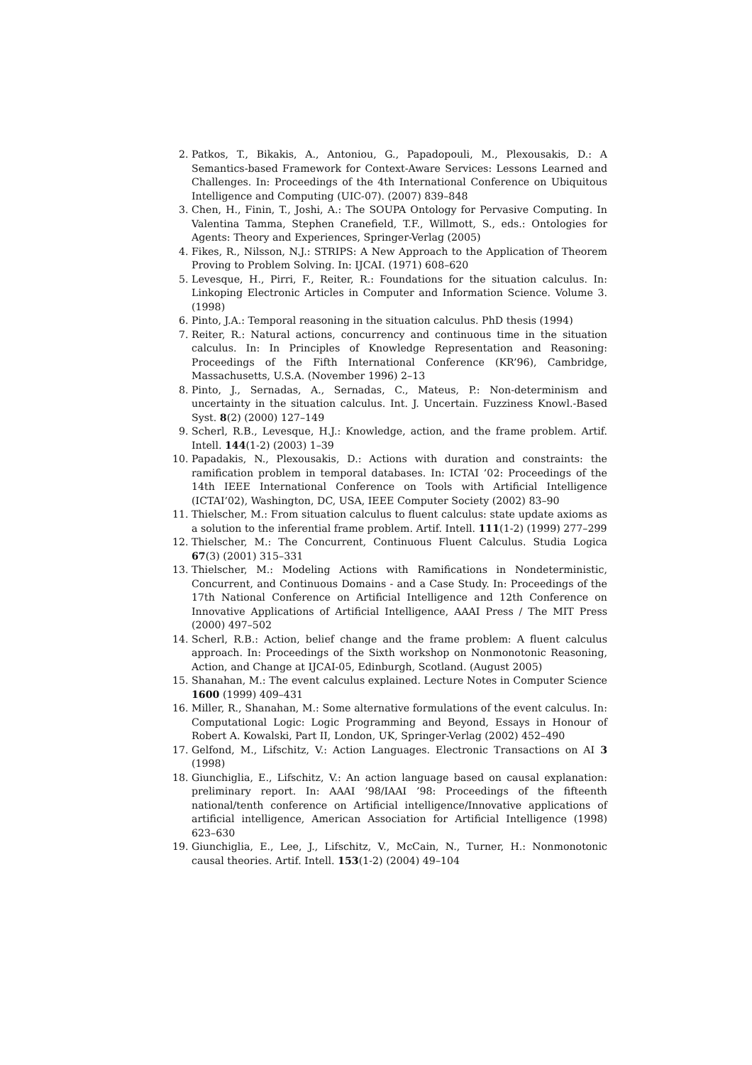2. Patkos, T., Bikakis, A., Antoniou, G., Papadopouli, M., Plexousakis, D.: A Semantics-based Framework for Context-Aware Services: Lessons Learned and Challenges. In: Proceedings of the 4th International Conference on Ubiquitous Intelligence and Computing (UIC-07). (2007) 839–848
3. Chen, H., Finin, T., Joshi, A.: The SOUPA Ontology for Pervasive Computing. In Valentina Tamma, Stephen Cranefield, T.F., Willmott, S., eds.: Ontologies for Agents: Theory and Experiences, Springer-Verlag (2005)
4. Fikes, R., Nilsson, N.J.: STRIPS: A New Approach to the Application of Theorem Proving to Problem Solving. In: IJCAI. (1971) 608–620
5. Levesque, H., Pirri, F., Reiter, R.: Foundations for the situation calculus. In: Linkoping Electronic Articles in Computer and Information Science. Volume 3. (1998)
6. Pinto, J.A.: Temporal reasoning in the situation calculus. PhD thesis (1994)
7. Reiter, R.: Natural actions, concurrency and continuous time in the situation calculus. In: In Principles of Knowledge Representation and Reasoning: Proceedings of the Fifth International Conference (KR’96), Cambridge, Massachusetts, U.S.A. (November 1996) 2–13
8. Pinto, J., Sernadas, A., Sernadas, C., Mateus, P.: Non-determinism and uncertainty in the situation calculus. Int. J. Uncertain. Fuzziness Knowl.-Based Syst. 8(2) (2000) 127–149
9. Scherl, R.B., Levesque, H.J.: Knowledge, action, and the frame problem. Artif. Intell. 144(1-2) (2003) 1–39
10. Papadakis, N., Plexousakis, D.: Actions with duration and constraints: the ramification problem in temporal databases. In: ICTAI ’02: Proceedings of the 14th IEEE International Conference on Tools with Artificial Intelligence (ICTAI’02), Washington, DC, USA, IEEE Computer Society (2002) 83–90
11. Thielscher, M.: From situation calculus to fluent calculus: state update axioms as a solution to the inferential frame problem. Artif. Intell. 111(1-2) (1999) 277–299
12. Thielscher, M.: The Concurrent, Continuous Fluent Calculus. Studia Logica 67(3) (2001) 315–331
13. Thielscher, M.: Modeling Actions with Ramifications in Nondeterministic, Concurrent, and Continuous Domains - and a Case Study. In: Proceedings of the 17th National Conference on Artificial Intelligence and 12th Conference on Innovative Applications of Artificial Intelligence, AAAI Press / The MIT Press (2000) 497–502
14. Scherl, R.B.: Action, belief change and the frame problem: A fluent calculus approach. In: Proceedings of the Sixth workshop on Nonmonotonic Reasoning, Action, and Change at IJCAI-05, Edinburgh, Scotland. (August 2005)
15. Shanahan, M.: The event calculus explained. Lecture Notes in Computer Science 1600 (1999) 409–431
16. Miller, R., Shanahan, M.: Some alternative formulations of the event calculus. In: Computational Logic: Logic Programming and Beyond, Essays in Honour of Robert A. Kowalski, Part II, London, UK, Springer-Verlag (2002) 452–490
17. Gelfond, M., Lifschitz, V.: Action Languages. Electronic Transactions on AI 3 (1998)
18. Giunchiglia, E., Lifschitz, V.: An action language based on causal explanation: preliminary report. In: AAAI ’98/IAAI ’98: Proceedings of the fifteenth national/tenth conference on Artificial intelligence/Innovative applications of artificial intelligence, American Association for Artificial Intelligence (1998) 623–630
19. Giunchiglia, E., Lee, J., Lifschitz, V., McCain, N., Turner, H.: Nonmonotonic causal theories. Artif. Intell. 153(1-2) (2004) 49–104